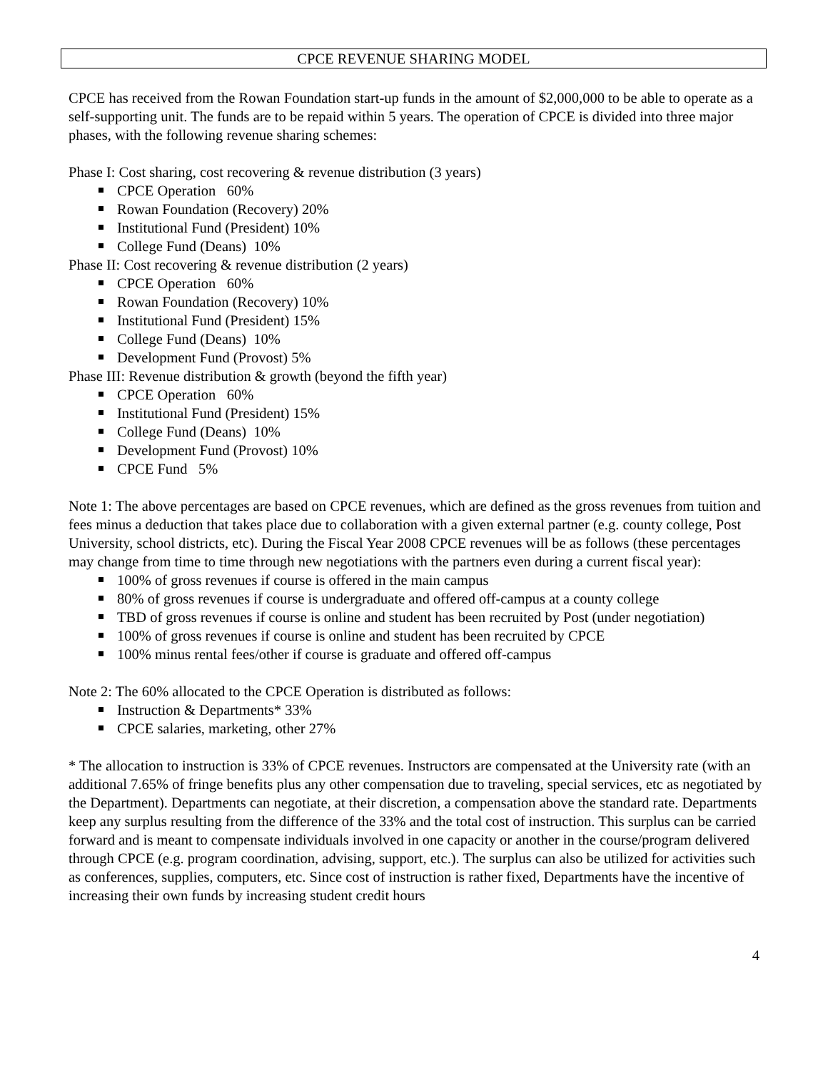CPCE REVENUE SHARING MODEL
CPCE has received from the Rowan Foundation start-up funds in the amount of $2,000,000 to be able to operate as a self-supporting unit. The funds are to be repaid within 5 years. The operation of CPCE is divided into three major phases, with the following revenue sharing schemes:
Phase I: Cost sharing, cost recovering & revenue distribution (3 years)
CPCE Operation 60%
Rowan Foundation (Recovery) 20%
Institutional Fund (President) 10%
College Fund (Deans) 10%
Phase II: Cost recovering & revenue distribution (2 years)
CPCE Operation 60%
Rowan Foundation (Recovery) 10%
Institutional Fund (President) 15%
College Fund (Deans) 10%
Development Fund (Provost) 5%
Phase III: Revenue distribution & growth (beyond the fifth year)
CPCE Operation 60%
Institutional Fund (President) 15%
College Fund (Deans) 10%
Development Fund (Provost) 10%
CPCE Fund 5%
Note 1: The above percentages are based on CPCE revenues, which are defined as the gross revenues from tuition and fees minus a deduction that takes place due to collaboration with a given external partner (e.g. county college, Post University, school districts, etc). During the Fiscal Year 2008 CPCE revenues will be as follows (these percentages may change from time to time through new negotiations with the partners even during a current fiscal year):
100% of gross revenues if course is offered in the main campus
80% of gross revenues if course is undergraduate and offered off-campus at a county college
TBD of gross revenues if course is online and student has been recruited by Post (under negotiation)
100% of gross revenues if course is online and student has been recruited by CPCE
100% minus rental fees/other if course is graduate and offered off-campus
Note 2: The 60% allocated to the CPCE Operation is distributed as follows:
Instruction & Departments* 33%
CPCE salaries, marketing, other 27%
* The allocation to instruction is 33% of CPCE revenues. Instructors are compensated at the University rate (with an additional 7.65% of fringe benefits plus any other compensation due to traveling, special services, etc as negotiated by the Department). Departments can negotiate, at their discretion, a compensation above the standard rate. Departments keep any surplus resulting from the difference of the 33% and the total cost of instruction. This surplus can be carried forward and is meant to compensate individuals involved in one capacity or another in the course/program delivered through CPCE (e.g. program coordination, advising, support, etc.). The surplus can also be utilized for activities such as conferences, supplies, computers, etc. Since cost of instruction is rather fixed, Departments have the incentive of increasing their own funds by increasing student credit hours
4